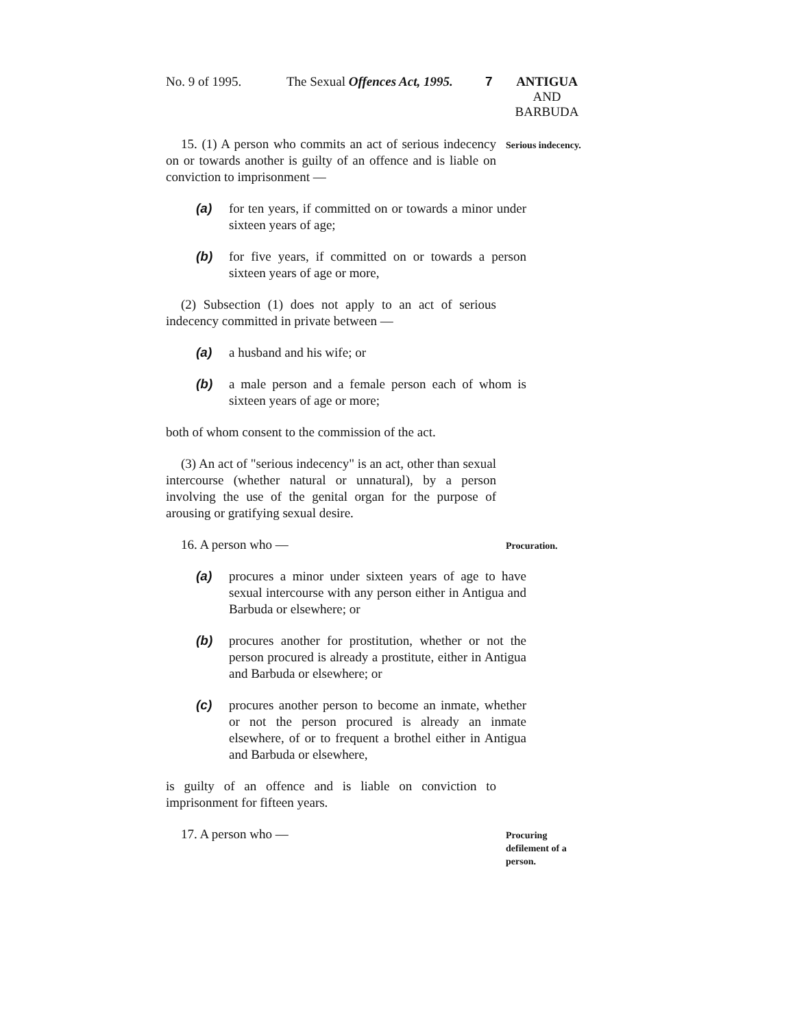No. 9 of 1995. The Sexual Offences Act, 1995. 7 ANTIGUA
AND
BARBUDA
15. (1) A person who commits an act of serious indecency on or towards another is guilty of an offence and is liable on conviction to imprisonment —
Serious indecency.
(a) for ten years, if committed on or towards a minor under sixteen years of age;
(b) for five years, if committed on or towards a person sixteen years of age or more,
(2) Subsection (1) does not apply to an act of serious indecency committed in private between —
(a) a husband and his wife; or
(b) a male person and a female person each of whom is sixteen years of age or more;
both of whom consent to the commission of the act.
(3) An act of "serious indecency" is an act, other than sexual intercourse (whether natural or unnatural), by a person involving the use of the genital organ for the purpose of arousing or gratifying sexual desire.
16. A person who —
Procuration.
(a) procures a minor under sixteen years of age to have sexual intercourse with any person either in Antigua and Barbuda or elsewhere; or
(b) procures another for prostitution, whether or not the person procured is already a prostitute, either in Antigua and Barbuda or elsewhere; or
(c) procures another person to become an inmate, whether or not the person procured is already an inmate elsewhere, of or to frequent a brothel either in Antigua and Barbuda or elsewhere,
is guilty of an offence and is liable on conviction to imprisonment for fifteen years.
17. A person who —
Procuring defilement of a person.